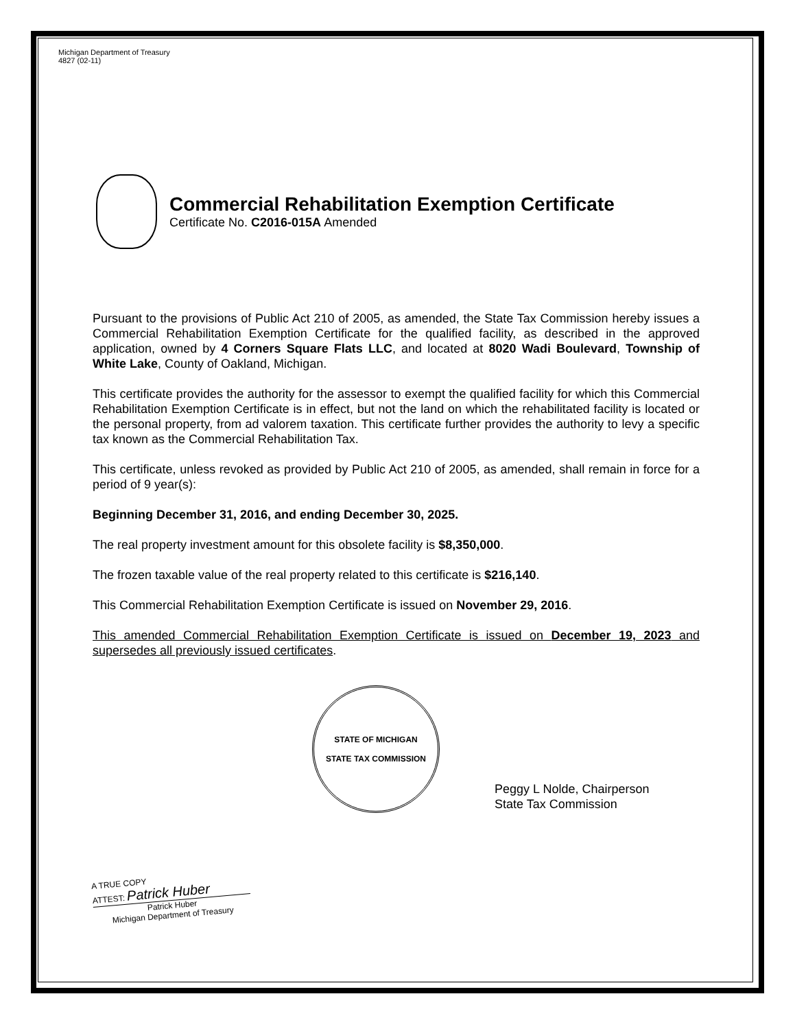Michigan Department of Treasury
4827 (02-11)
Commercial Rehabilitation Exemption Certificate
Certificate No. C2016-015A Amended
Pursuant to the provisions of Public Act 210 of 2005, as amended, the State Tax Commission hereby issues a Commercial Rehabilitation Exemption Certificate for the qualified facility, as described in the approved application, owned by 4 Corners Square Flats LLC, and located at 8020 Wadi Boulevard, Township of White Lake, County of Oakland, Michigan.
This certificate provides the authority for the assessor to exempt the qualified facility for which this Commercial Rehabilitation Exemption Certificate is in effect, but not the land on which the rehabilitated facility is located or the personal property, from ad valorem taxation. This certificate further provides the authority to levy a specific tax known as the Commercial Rehabilitation Tax.
This certificate, unless revoked as provided by Public Act 210 of 2005, as amended, shall remain in force for a period of 9 year(s):
Beginning December 31, 2016, and ending December 30, 2025.
The real property investment amount for this obsolete facility is $8,350,000.
The frozen taxable value of the real property related to this certificate is $216,140.
This Commercial Rehabilitation Exemption Certificate is issued on November 29, 2016.
This amended Commercial Rehabilitation Exemption Certificate is issued on December 19, 2023 and supersedes all previously issued certificates.
STATE OF MICHIGAN
STATE TAX COMMISSION
Peggy L Nolde, Chairperson
State Tax Commission
A TRUE COPY
ATTEST: Patrick Huber
Patrick Huber
Michigan Department of Treasury